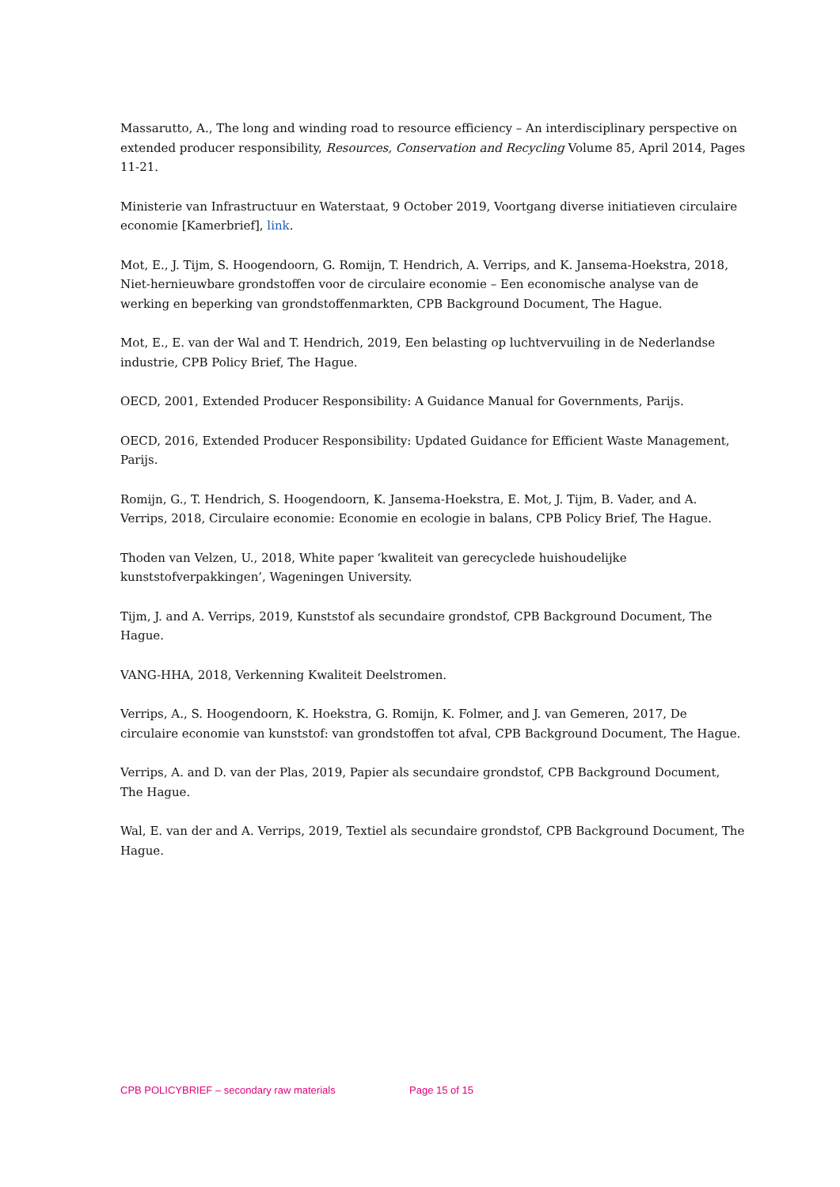Massarutto, A., The long and winding road to resource efficiency – An interdisciplinary perspective on extended producer responsibility, Resources, Conservation and Recycling Volume 85, April 2014, Pages 11-21.
Ministerie van Infrastructuur en Waterstaat, 9 October 2019, Voortgang diverse initiatieven circulaire economie [Kamerbrief], link.
Mot, E., J. Tijm, S. Hoogendoorn, G. Romijn, T. Hendrich, A. Verrips, and K. Jansema-Hoekstra, 2018, Niet-hernieuwbare grondstoffen voor de circulaire economie – Een economische analyse van de werking en beperking van grondstoffenmarkten, CPB Background Document, The Hague.
Mot, E., E. van der Wal and T. Hendrich, 2019, Een belasting op luchtvervuiling in de Nederlandse industrie, CPB Policy Brief, The Hague.
OECD, 2001, Extended Producer Responsibility: A Guidance Manual for Governments, Parijs.
OECD, 2016, Extended Producer Responsibility: Updated Guidance for Efficient Waste Management, Parijs.
Romijn, G., T. Hendrich, S. Hoogendoorn, K. Jansema-Hoekstra, E. Mot, J. Tijm, B. Vader, and A. Verrips, 2018, Circulaire economie: Economie en ecologie in balans, CPB Policy Brief, The Hague.
Thoden van Velzen, U., 2018, White paper ‘kwaliteit van gerecyclede huishoudelijke kunststofverpakkingen’, Wageningen University.
Tijm, J. and A. Verrips, 2019, Kunststof als secundaire grondstof, CPB Background Document, The Hague.
VANG-HHA, 2018, Verkenning Kwaliteit Deelstromen.
Verrips, A., S. Hoogendoorn, K. Hoekstra, G. Romijn, K. Folmer, and J. van Gemeren, 2017, De circulaire economie van kunststof: van grondstoffen tot afval, CPB Background Document, The Hague.
Verrips, A. and D. van der Plas, 2019, Papier als secundaire grondstof, CPB Background Document, The Hague.
Wal, E. van der and A. Verrips, 2019, Textiel als secundaire grondstof, CPB Background Document, The Hague.
CPB POLICYBRIEF – secondary raw materials Page 15 of 15